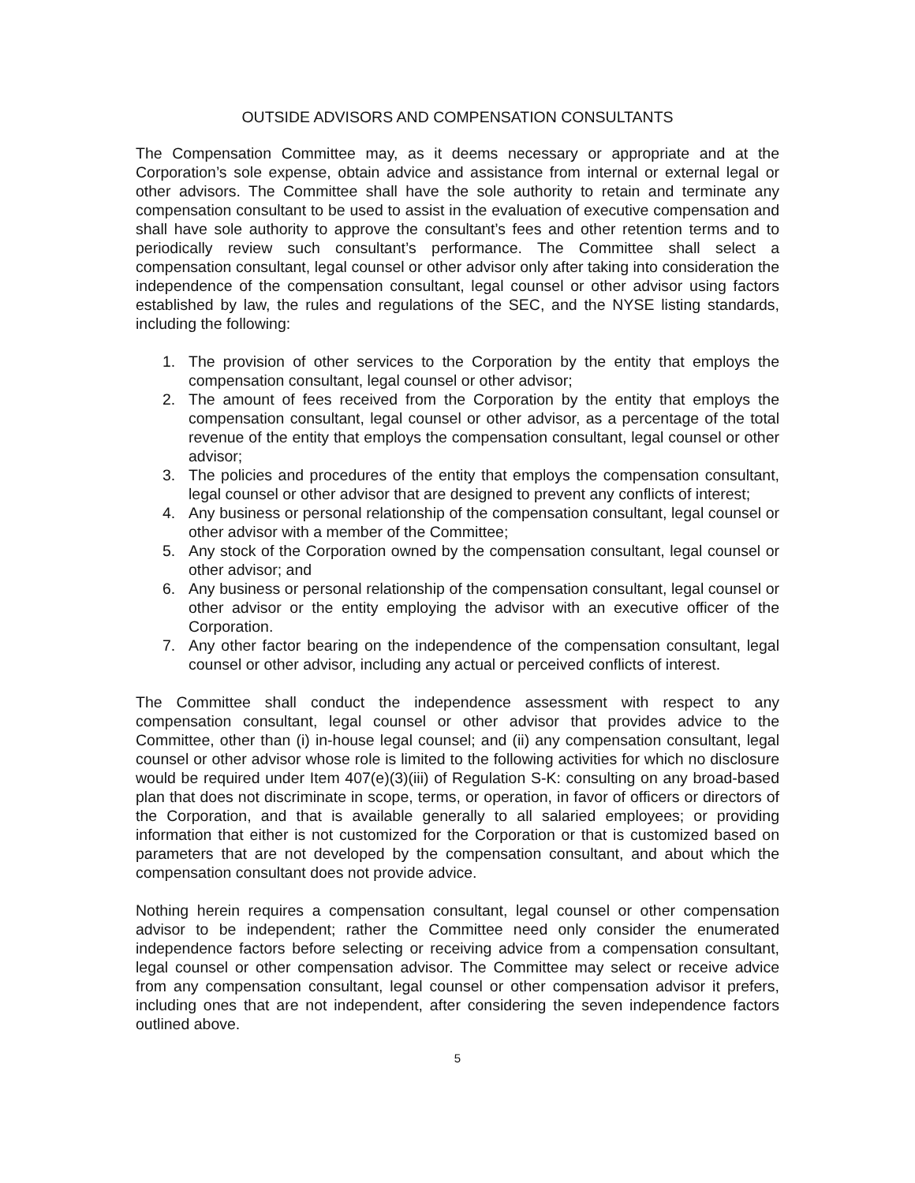OUTSIDE ADVISORS AND COMPENSATION CONSULTANTS
The Compensation Committee may, as it deems necessary or appropriate and at the Corporation’s sole expense, obtain advice and assistance from internal or external legal or other advisors. The Committee shall have the sole authority to retain and terminate any compensation consultant to be used to assist in the evaluation of executive compensation and shall have sole authority to approve the consultant’s fees and other retention terms and to periodically review such consultant’s performance. The Committee shall select a compensation consultant, legal counsel or other advisor only after taking into consideration the independence of the compensation consultant, legal counsel or other advisor using factors established by law, the rules and regulations of the SEC, and the NYSE listing standards, including the following:
1. The provision of other services to the Corporation by the entity that employs the compensation consultant, legal counsel or other advisor;
2. The amount of fees received from the Corporation by the entity that employs the compensation consultant, legal counsel or other advisor, as a percentage of the total revenue of the entity that employs the compensation consultant, legal counsel or other advisor;
3. The policies and procedures of the entity that employs the compensation consultant, legal counsel or other advisor that are designed to prevent any conflicts of interest;
4. Any business or personal relationship of the compensation consultant, legal counsel or other advisor with a member of the Committee;
5. Any stock of the Corporation owned by the compensation consultant, legal counsel or other advisor; and
6. Any business or personal relationship of the compensation consultant, legal counsel or other advisor or the entity employing the advisor with an executive officer of the Corporation.
7. Any other factor bearing on the independence of the compensation consultant, legal counsel or other advisor, including any actual or perceived conflicts of interest.
The Committee shall conduct the independence assessment with respect to any compensation consultant, legal counsel or other advisor that provides advice to the Committee, other than (i) in-house legal counsel; and (ii) any compensation consultant, legal counsel or other advisor whose role is limited to the following activities for which no disclosure would be required under Item 407(e)(3)(iii) of Regulation S-K: consulting on any broad-based plan that does not discriminate in scope, terms, or operation, in favor of officers or directors of the Corporation, and that is available generally to all salaried employees; or providing information that either is not customized for the Corporation or that is customized based on parameters that are not developed by the compensation consultant, and about which the compensation consultant does not provide advice.
Nothing herein requires a compensation consultant, legal counsel or other compensation advisor to be independent; rather the Committee need only consider the enumerated independence factors before selecting or receiving advice from a compensation consultant, legal counsel or other compensation advisor. The Committee may select or receive advice from any compensation consultant, legal counsel or other compensation advisor it prefers, including ones that are not independent, after considering the seven independence factors outlined above.
5